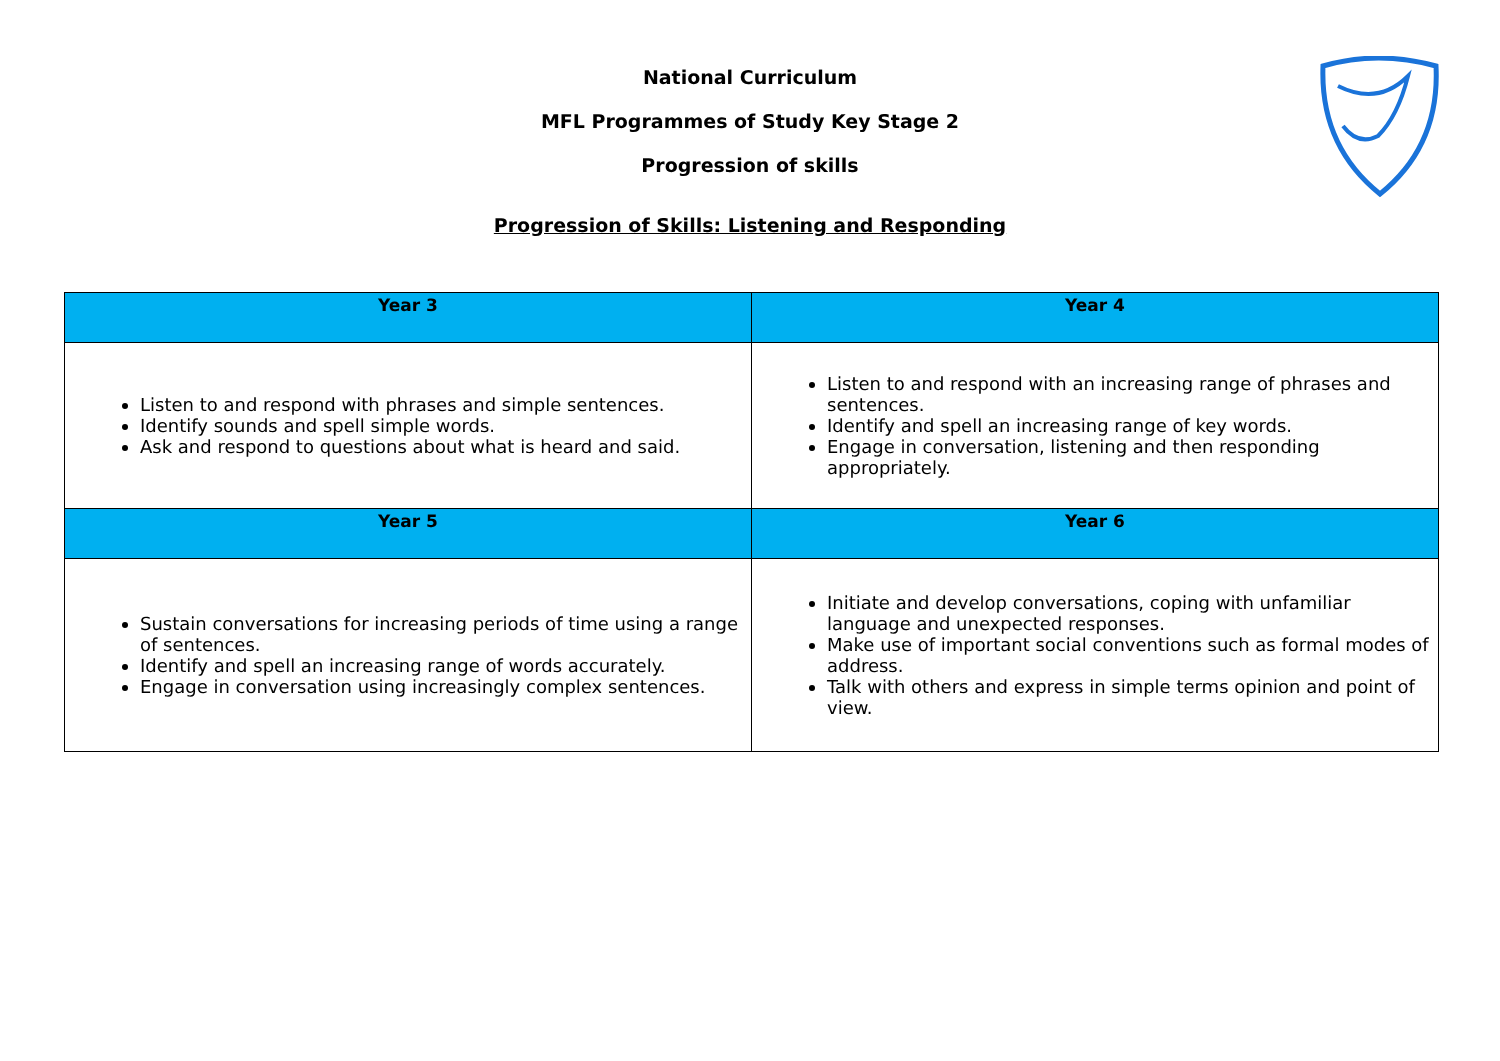National Curriculum
MFL Programmes of Study Key Stage 2
Progression of skills
Progression of Skills: Listening and Responding
| Year 3 | Year 4 |
| --- | --- |
| Listen to and respond with phrases and simple sentences. Identify sounds and spell simple words. Ask and respond to questions about what is heard and said. | Listen to and respond with an increasing range of phrases and sentences. Identify and spell an increasing range of key words. Engage in conversation, listening and then responding appropriately. |
| Year 5 | Year 6 |
| Sustain conversations for increasing periods of time using a range of sentences. Identify and spell an increasing range of words accurately. Engage in conversation using increasingly complex sentences. | Initiate and develop conversations, coping with unfamiliar language and unexpected responses. Make use of important social conventions such as formal modes of address. Talk with others and express in simple terms opinion and point of view. |